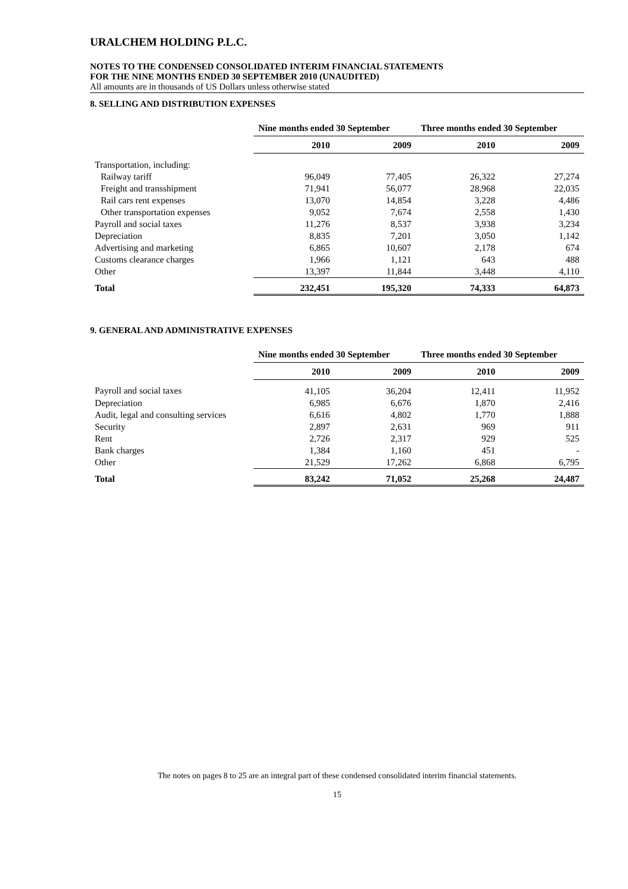URALCHEM HOLDING P.L.C.
NOTES TO THE CONDENSED CONSOLIDATED INTERIM FINANCIAL STATEMENTS
FOR THE NINE MONTHS ENDED 30 SEPTEMBER 2010 (UNAUDITED)
All amounts are in thousands of US Dollars unless otherwise stated
8. SELLING AND DISTRIBUTION EXPENSES
| | Nine months ended 30 September | | Three months ended 30 September | |
| --- | --- | --- | --- | --- |
| | 2010 | 2009 | 2010 | 2009 |
| Transportation, including: | | | | |
| Railway tariff | 96,049 | 77,405 | 26,322 | 27,274 |
| Freight and transshipment | 71,941 | 56,077 | 28,968 | 22,035 |
| Rail cars rent expenses | 13,070 | 14,854 | 3,228 | 4,486 |
| Other transportation expenses | 9,052 | 7,674 | 2,558 | 1,430 |
| Payroll and social taxes | 11,276 | 8,537 | 3,938 | 3,234 |
| Depreciation | 8,835 | 7,201 | 3,050 | 1,142 |
| Advertising and marketing | 6,865 | 10,607 | 2,178 | 674 |
| Customs clearance charges | 1,966 | 1,121 | 643 | 488 |
| Other | 13,397 | 11,844 | 3,448 | 4,110 |
| Total | 232,451 | 195,320 | 74,333 | 64,873 |
9. GENERAL AND ADMINISTRATIVE EXPENSES
| | Nine months ended 30 September | | Three months ended 30 September | |
| --- | --- | --- | --- | --- |
| | 2010 | 2009 | 2010 | 2009 |
| Payroll and social taxes | 41,105 | 36,204 | 12,411 | 11,952 |
| Depreciation | 6,985 | 6,676 | 1,870 | 2,416 |
| Audit, legal and consulting services | 6,616 | 4,802 | 1,770 | 1,888 |
| Security | 2,897 | 2,631 | 969 | 911 |
| Rent | 2,726 | 2,317 | 929 | 525 |
| Bank charges | 1,384 | 1,160 | 451 | - |
| Other | 21,529 | 17,262 | 6,868 | 6,795 |
| Total | 83,242 | 71,052 | 25,268 | 24,487 |
The notes on pages 8 to 25 are an integral part of these condensed consolidated interim financial statements.
15